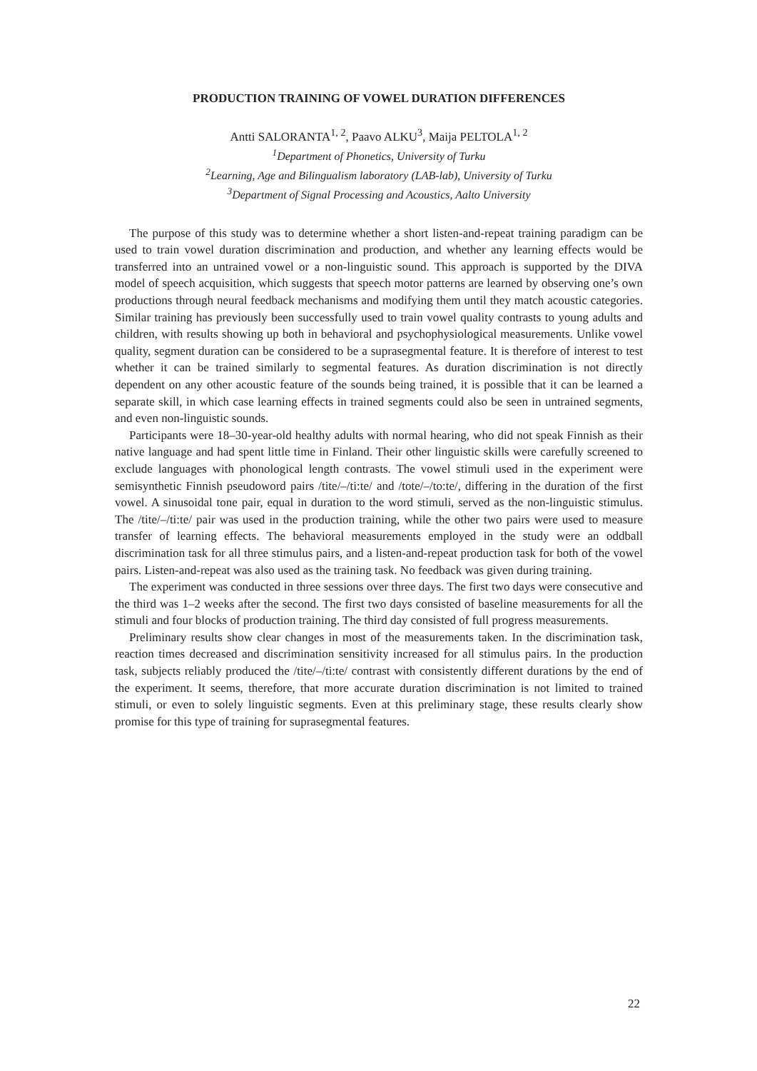PRODUCTION TRAINING OF VOWEL DURATION DIFFERENCES
Antti SALORANTA<sup>1, 2</sup>, Paavo ALKU<sup>3</sup>, Maija PELTOLA<sup>1, 2</sup>
<sup>1</sup> Department of Phonetics, University of Turku
<sup>2</sup> Learning, Age and Bilingualism laboratory (LAB-lab), University of Turku
<sup>3</sup> Department of Signal Processing and Acoustics, Aalto University
The purpose of this study was to determine whether a short listen-and-repeat training paradigm can be used to train vowel duration discrimination and production, and whether any learning effects would be transferred into an untrained vowel or a non-linguistic sound. This approach is supported by the DIVA model of speech acquisition, which suggests that speech motor patterns are learned by observing one’s own productions through neural feedback mechanisms and modifying them until they match acoustic categories. Similar training has previously been successfully used to train vowel quality contrasts to young adults and children, with results showing up both in behavioral and psychophysiological measurements. Unlike vowel quality, segment duration can be considered to be a suprasegmental feature. It is therefore of interest to test whether it can be trained similarly to segmental features. As duration discrimination is not directly dependent on any other acoustic feature of the sounds being trained, it is possible that it can be learned a separate skill, in which case learning effects in trained segments could also be seen in untrained segments, and even non-linguistic sounds.
Participants were 18–30-year-old healthy adults with normal hearing, who did not speak Finnish as their native language and had spent little time in Finland. Their other linguistic skills were carefully screened to exclude languages with phonological length contrasts. The vowel stimuli used in the experiment were semisynthetic Finnish pseudoword pairs /tite/–/ti:te/ and /tote/–/to:te/, differing in the duration of the first vowel. A sinusoidal tone pair, equal in duration to the word stimuli, served as the non-linguistic stimulus. The /tite/–/ti:te/ pair was used in the production training, while the other two pairs were used to measure transfer of learning effects. The behavioral measurements employed in the study were an oddball discrimination task for all three stimulus pairs, and a listen-and-repeat production task for both of the vowel pairs. Listen-and-repeat was also used as the training task. No feedback was given during training.
The experiment was conducted in three sessions over three days. The first two days were consecutive and the third was 1–2 weeks after the second. The first two days consisted of baseline measurements for all the stimuli and four blocks of production training. The third day consisted of full progress measurements.
Preliminary results show clear changes in most of the measurements taken. In the discrimination task, reaction times decreased and discrimination sensitivity increased for all stimulus pairs. In the production task, subjects reliably produced the /tite/–/ti:te/ contrast with consistently different durations by the end of the experiment. It seems, therefore, that more accurate duration discrimination is not limited to trained stimuli, or even to solely linguistic segments. Even at this preliminary stage, these results clearly show promise for this type of training for suprasegmental features.
22